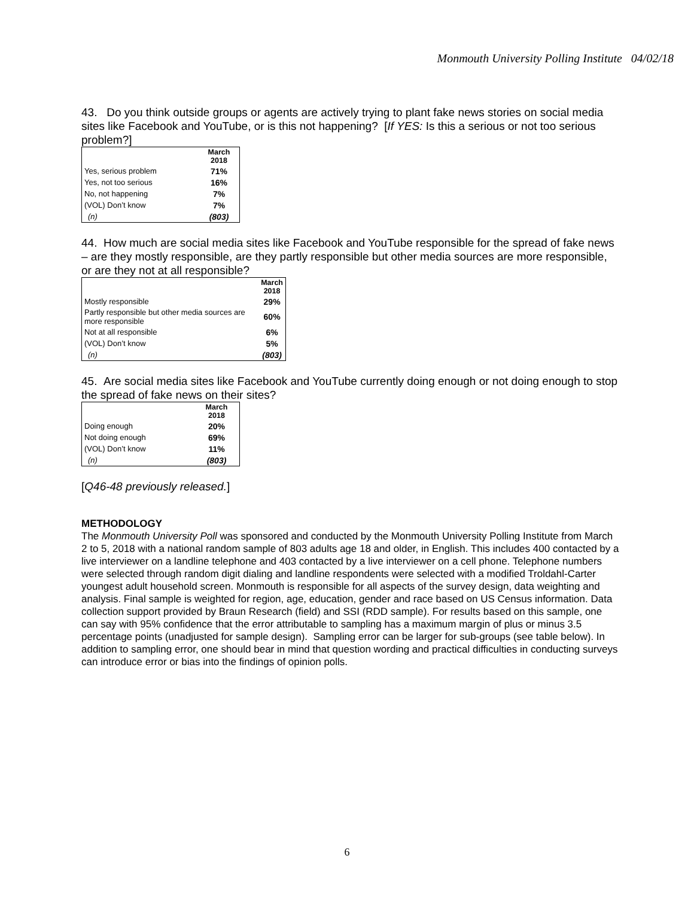Monmouth University Polling Institute 04/02/18
43. Do you think outside groups or agents are actively trying to plant fake news stories on social media sites like Facebook and YouTube, or is this not happening? [If YES: Is this a serious or not too serious problem?]
| | March 2018 |
| --- | --- |
| Yes, serious problem | 71% |
| Yes, not too serious | 16% |
| No, not happening | 7% |
| (VOL) Don’t know | 7% |
| (n) | (803) |
44. How much are social media sites like Facebook and YouTube responsible for the spread of fake news – are they mostly responsible, are they partly responsible but other media sources are more responsible, or are they not at all responsible?
| | March 2018 |
| --- | --- |
| Mostly responsible | 29% |
| Partly responsible but other media sources are more responsible | 60% |
| Not at all responsible | 6% |
| (VOL) Don’t know | 5% |
| (n) | (803) |
45. Are social media sites like Facebook and YouTube currently doing enough or not doing enough to stop the spread of fake news on their sites?
| | March 2018 |
| --- | --- |
| Doing enough | 20% |
| Not doing enough | 69% |
| (VOL) Don’t know | 11% |
| (n) | (803) |
[Q46-48 previously released.]
METHODOLOGY
The Monmouth University Poll was sponsored and conducted by the Monmouth University Polling Institute from March 2 to 5, 2018 with a national random sample of 803 adults age 18 and older, in English. This includes 400 contacted by a live interviewer on a landline telephone and 403 contacted by a live interviewer on a cell phone. Telephone numbers were selected through random digit dialing and landline respondents were selected with a modified Troldahl-Carter youngest adult household screen. Monmouth is responsible for all aspects of the survey design, data weighting and analysis. Final sample is weighted for region, age, education, gender and race based on US Census information. Data collection support provided by Braun Research (field) and SSI (RDD sample). For results based on this sample, one can say with 95% confidence that the error attributable to sampling has a maximum margin of plus or minus 3.5 percentage points (unadjusted for sample design). Sampling error can be larger for sub-groups (see table below). In addition to sampling error, one should bear in mind that question wording and practical difficulties in conducting surveys can introduce error or bias into the findings of opinion polls.
6